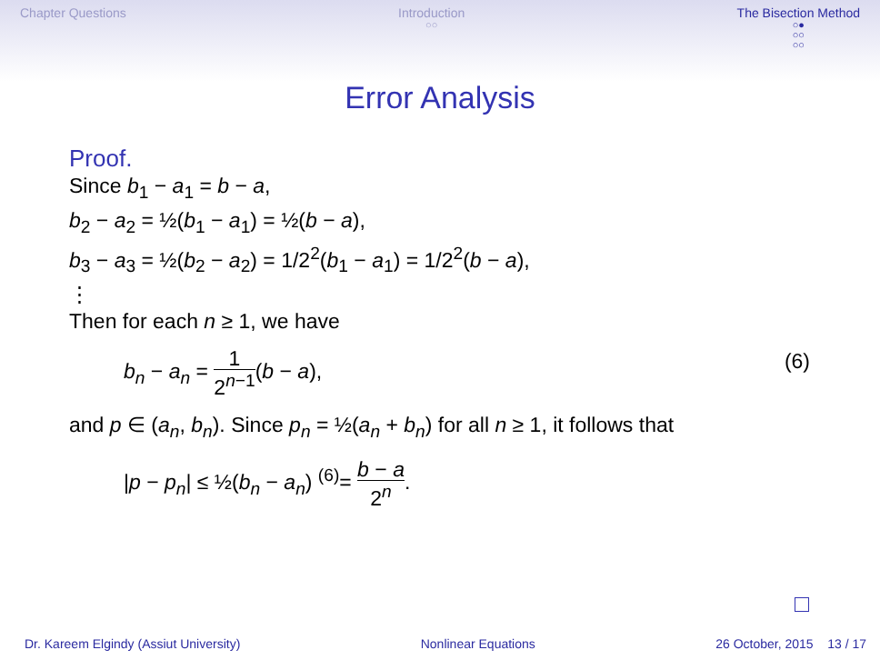Chapter Questions Introduction
○○
The Bisection Method
○●
○○
○○
Error Analysis
Proof.
Since b<sub>1</sub> − a<sub>1</sub> = b − a,
b<sub>2</sub> − a<sub>2</sub> = ½(b<sub>1</sub> − a<sub>1</sub>) = ½(b − a),
b<sub>3</sub> − a<sub>3</sub> = ½(b<sub>2</sub> − a<sub>2</sub>) = 1/2<sup>2</sup>(b<sub>1</sub> − a<sub>1</sub>) = 1/2<sup>2</sup>(b − a),
⋮
Then for each n ≥ 1, we have
b<sub>n</sub> − a<sub>n</sub> = 1 2<sup>n−1</sup>(b − a), (6)
and p ∈ (a<sub>n</sub>, b<sub>n</sub>). Since p<sub>n</sub> = ½(a<sub>n</sub> + b<sub>n</sub>) for all n ≥ 1, it follows that
|p − p<sub>n</sub>| ≤ ½(b<sub>n</sub> − a<sub>n</sub>) <sup>(6)</sup>= b − a 2<sup>n</sup>.
Dr. Kareem Elgindy (Assiut University)
Nonlinear Equations 26 October, 2015 13 / 17